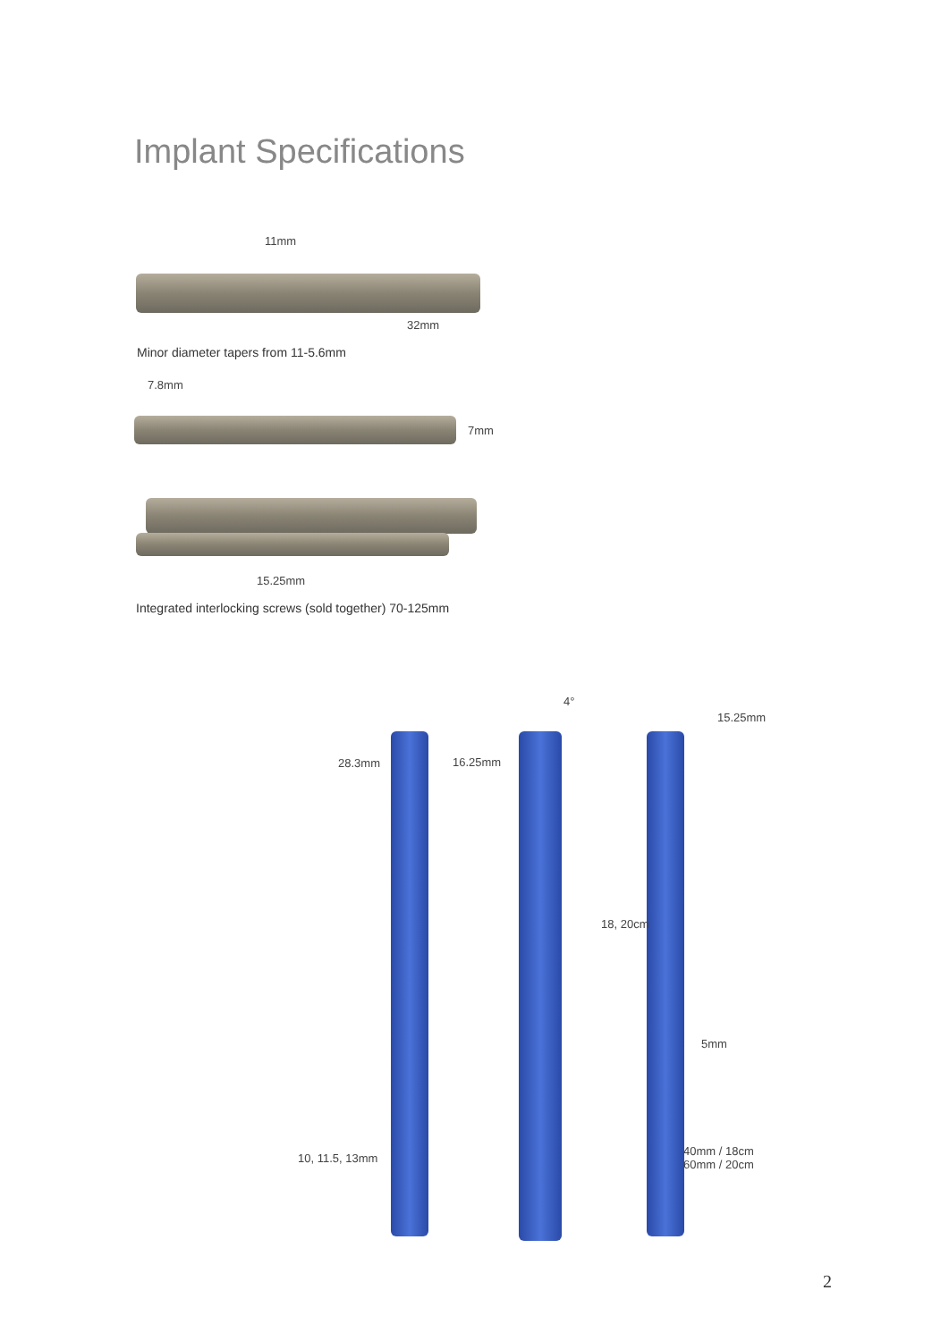Implant Specifications
11mm
32mm
Minor diameter tapers from 11-5.6mm
7.8mm
7mm
15.25mm
Integrated interlocking screws (sold together) 70-125mm
4°
15.25mm
28.3mm 16.25mm
18, 20cm
5mm
40mm / 18cm
60mm / 20cm
10, 11.5, 13mm
2